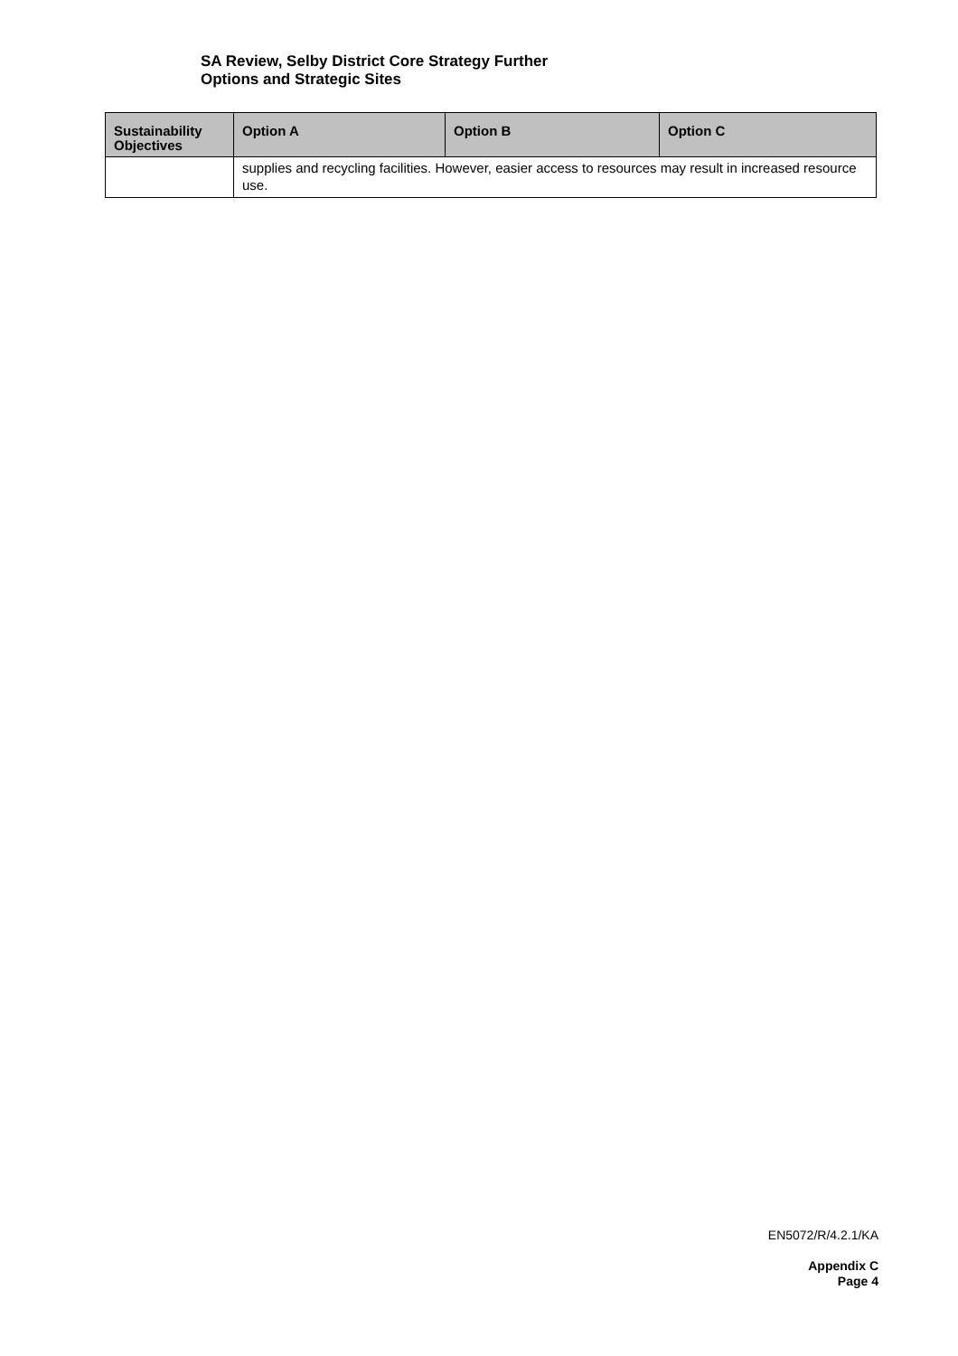SA Review, Selby District Core Strategy Further
Options and Strategic Sites
| Sustainability Objectives | Option A | Option B | Option C |
| --- | --- | --- | --- |
| | supplies and recycling facilities. However, easier access to resources may result in increased resource use. | | |
EN5072/R/4.2.1/KA
Appendix C
Page 4